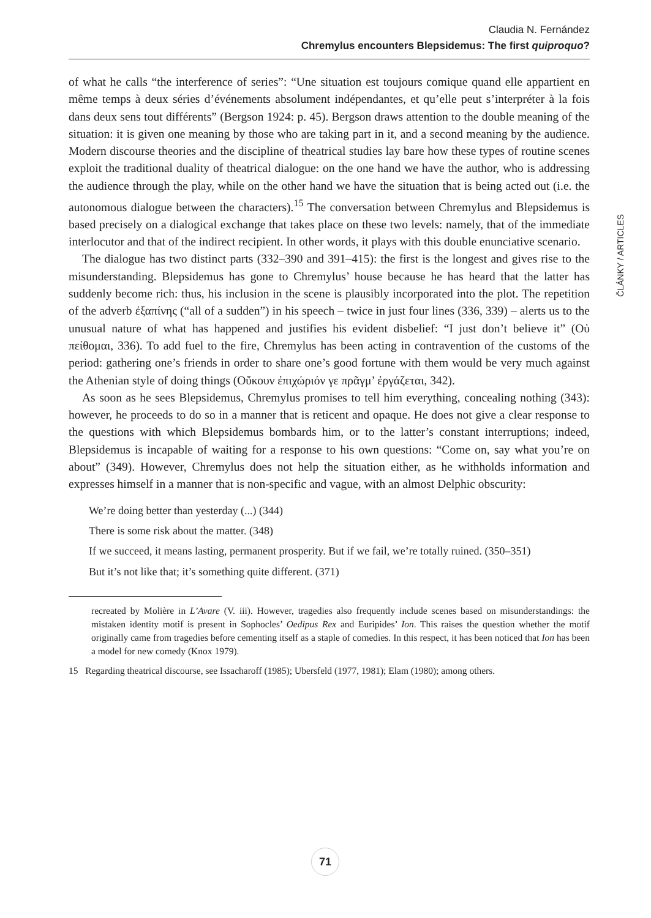Claudia N. Fernández
Chremylus encounters Blepsidemus: The first quiproquo?
ČLÁNKY / ARTICLES
of what he calls “the interference of series”: “Une situation est toujours comique quand elle appartient en même temps à deux séries d’événements absolument indépendantes, et qu’elle peut s’interpréter à la fois dans deux sens tout différents” (Bergson 1924: p. 45). Bergson draws attention to the double meaning of the situation: it is given one meaning by those who are taking part in it, and a second meaning by the audience. Modern discourse theories and the discipline of theatrical studies lay bare how these types of routine scenes exploit the traditional duality of theatrical dialogue: on the one hand we have the author, who is addressing the audience through the play, while on the other hand we have the situation that is being acted out (i.e. the autonomous dialogue between the characters).<sup>15</sup> The conversation between Chremylus and Blepsidemus is based precisely on a dialogical exchange that takes place on these two levels: namely, that of the immediate interlocutor and that of the indirect recipient. In other words, it plays with this double enunciative scenario.
The dialogue has two distinct parts (332–390 and 391–415): the first is the longest and gives rise to the misunderstanding. Blepsidemus has gone to Chremylus’ house because he has heard that the latter has suddenly become rich: thus, his inclusion in the scene is plausibly incorporated into the plot. The repetition of the adverb ἐξαπίνης (“all of a sudden”) in his speech – twice in just four lines (336, 339) – alerts us to the unusual nature of what has happened and justifies his evident disbelief: “I just don’t believe it” (Οὐ πείθομαι, 336). To add fuel to the fire, Chremylus has been acting in contravention of the customs of the period: gathering one’s friends in order to share one’s good fortune with them would be very much against the Athenian style of doing things (Οὔκουν ἐπιχώριόν γε πρᾶγμ’ ἐργάζεται, 342).
As soon as he sees Blepsidemus, Chremylus promises to tell him everything, concealing nothing (343): however, he proceeds to do so in a manner that is reticent and opaque. He does not give a clear response to the questions with which Blepsidemus bombards him, or to the latter’s constant interruptions; indeed, Blepsidemus is incapable of waiting for a response to his own questions: “Come on, say what you’re on about” (349). However, Chremylus does not help the situation either, as he withholds information and expresses himself in a manner that is non-specific and vague, with an almost Delphic obscurity:
We’re doing better than yesterday (...) (344)
There is some risk about the matter. (348)
If we succeed, it means lasting, permanent prosperity. But if we fail, we’re totally ruined. (350–351)
But it’s not like that; it’s something quite different. (371)
recreated by Molière in L’Avare (V. iii). However, tragedies also frequently include scenes based on misunderstandings: the mistaken identity motif is present in Sophocles’ Oedipus Rex and Euripides’ Ion. This raises the question whether the motif originally came from tragedies before cementing itself as a staple of comedies. In this respect, it has been noticed that Ion has been a model for new comedy (Knox 1979).
15 Regarding theatrical discourse, see Issacharoff (1985); Ubersfeld (1977, 1981); Elam (1980); among others.
71